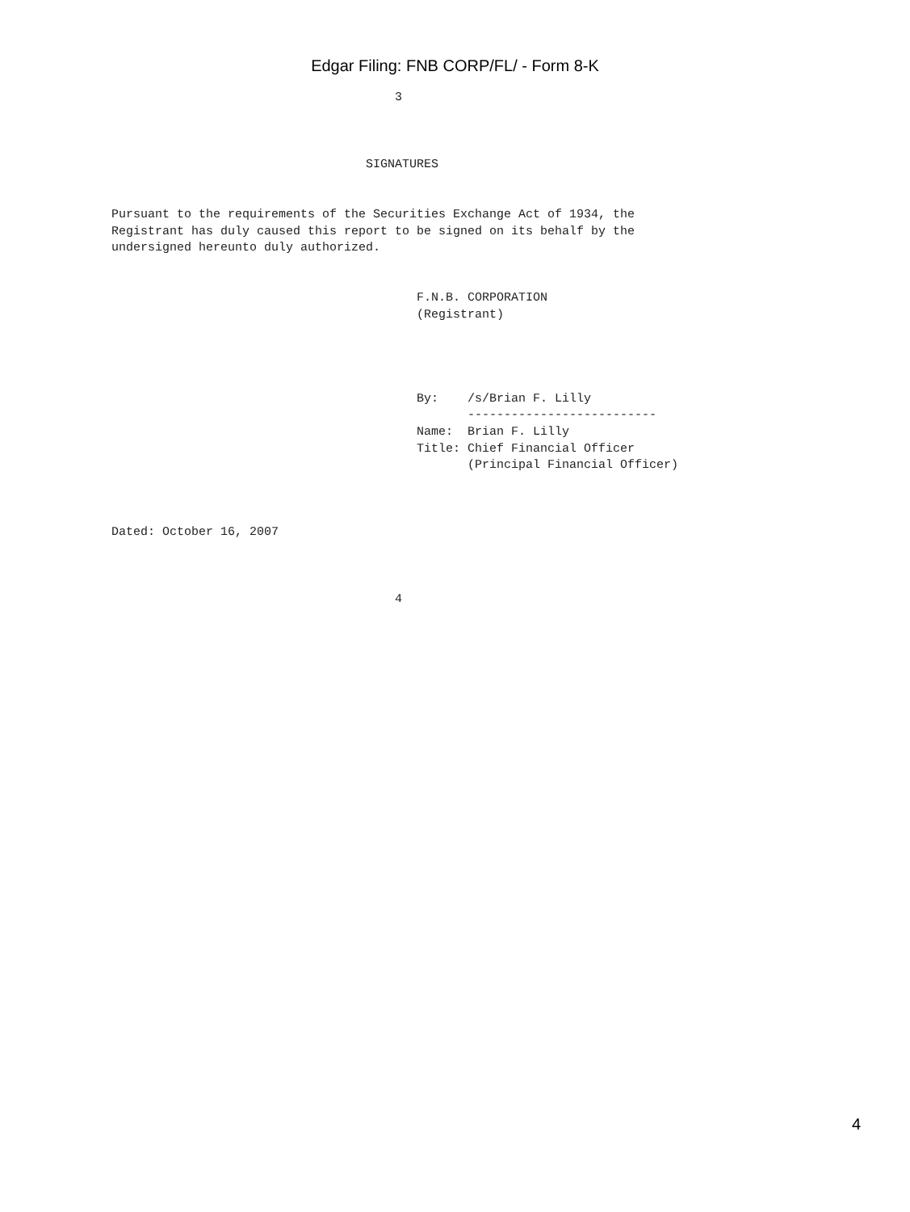Edgar Filing: FNB CORP/FL/ - Form 8-K
                                       3



                                   SIGNATURES


Pursuant to the requirements of the Securities Exchange Act of 1934, the
Registrant has duly caused this report to be signed on its behalf by the
undersigned hereunto duly authorized.


                                          F.N.B. CORPORATION
                                          (Registrant)




                                          By:    /s/Brian F. Lilly
                                                 --------------------------
                                          Name:  Brian F. Lilly
                                          Title: Chief Financial Officer
                                                 (Principal Financial Officer)



Dated: October 16, 2007



                                       4
4